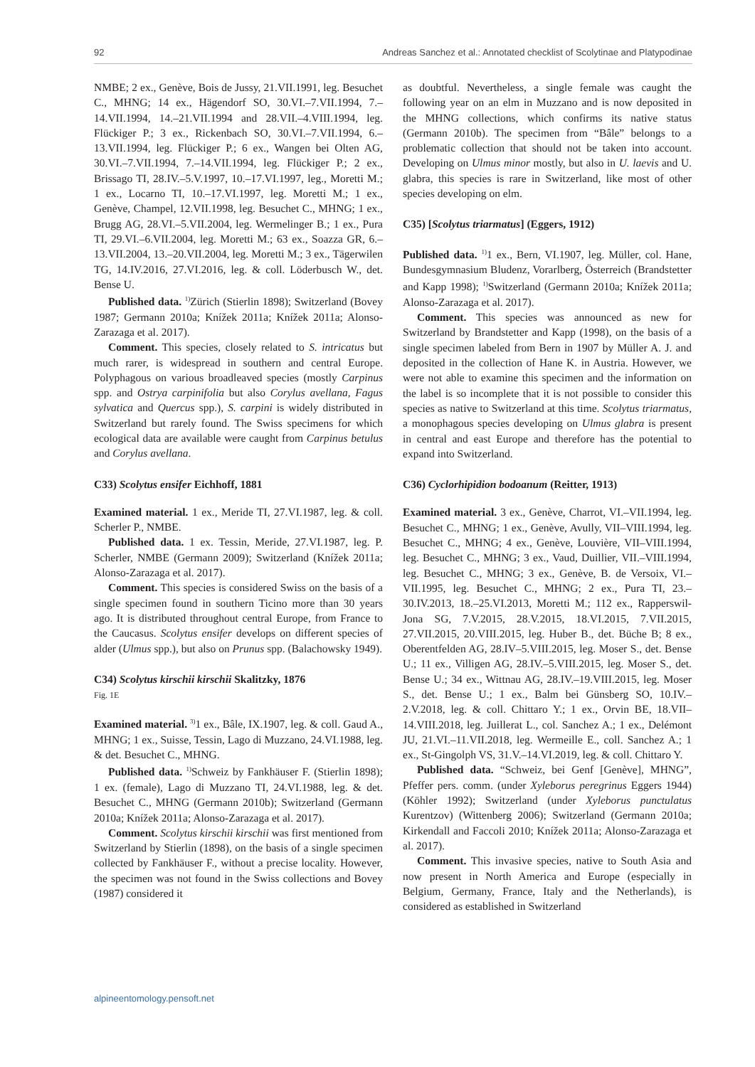92 Andreas Sanchez et al.: Annotated checklist of Scolytinae and Platypodinae
NMBE; 2 ex., Genève, Bois de Jussy, 21.VII.1991, leg. Besuchet C., MHNG; 14 ex., Hägendorf SO, 30.VI.–7.VII.1994, 7.–14.VII.1994, 14.–21.VII.1994 and 28.VII.–4.VIII.1994, leg. Flückiger P.; 3 ex., Rickenbach SO, 30.VI.–7.VII.1994, 6.–13.VII.1994, leg. Flückiger P.; 6 ex., Wangen bei Olten AG, 30.VI.–7.VII.1994, 7.–14.VII.1994, leg. Flückiger P.; 2 ex., Brissago TI, 28.IV.–5.V.1997, 10.–17.VI.1997, leg., Moretti M.; 1 ex., Locarno TI, 10.–17.VI.1997, leg. Moretti M.; 1 ex., Genève, Champel, 12.VII.1998, leg. Besuchet C., MHNG; 1 ex., Brugg AG, 28.VI.–5.VII.2004, leg. Wermelinger B.; 1 ex., Pura TI, 29.VI.–6.VII.2004, leg. Moretti M.; 63 ex., Soazza GR, 6.–13.VII.2004, 13.–20.VII.2004, leg. Moretti M.; 3 ex., Tägerwilen TG, 14.IV.2016, 27.VI.2016, leg. & coll. Löderbusch W., det. Bense U.
Published data. <sup>1)</sup>Zürich (Stierlin 1898); Switzerland (Bovey 1987; Germann 2010a; Knížek 2011a; Knížek 2011a; Alonso-Zarazaga et al. 2017).
Comment. This species, closely related to S. intricatus but much rarer, is widespread in southern and central Europe. Polyphagous on various broadleaved species (mostly Carpinus spp. and Ostrya carpinifolia but also Corylus avellana, Fagus sylvatica and Quercus spp.), S. carpini is widely distributed in Switzerland but rarely found. The Swiss specimens for which ecological data are available were caught from Carpinus betulus and Corylus avellana.
C33) Scolytus ensifer Eichhoff, 1881
Examined material. 1 ex., Meride TI, 27.VI.1987, leg. & coll. Scherler P., NMBE.
Published data. 1 ex. Tessin, Meride, 27.VI.1987, leg. P. Scherler, NMBE (Germann 2009); Switzerland (Knížek 2011a; Alonso-Zarazaga et al. 2017).
Comment. This species is considered Swiss on the basis of a single specimen found in southern Ticino more than 30 years ago. It is distributed throughout central Europe, from France to the Caucasus. Scolytus ensifer develops on different species of alder (Ulmus spp.), but also on Prunus spp. (Balachowsky 1949).
C34) Scolytus kirschii kirschii Skalitzky, 1876
Fig. 1E
Examined material. <sup>3)</sup>1 ex., Bâle, IX.1907, leg. & coll. Gaud A., MHNG; 1 ex., Suisse, Tessin, Lago di Muzzano, 24.VI.1988, leg. & det. Besuchet C., MHNG.
Published data. <sup>1)</sup>Schweiz by Fankhäuser F. (Stierlin 1898); 1 ex. (female), Lago di Muzzano TI, 24.VI.1988, leg. & det. Besuchet C., MHNG (Germann 2010b); Switzerland (Germann 2010a; Knížek 2011a; Alonso-Zarazaga et al. 2017).
Comment. Scolytus kirschii kirschii was first mentioned from Switzerland by Stierlin (1898), on the basis of a single specimen collected by Fankhäuser F., without a precise locality. However, the specimen was not found in the Swiss collections and Bovey (1987) considered it
as doubtful. Nevertheless, a single female was caught the following year on an elm in Muzzano and is now deposited in the MHNG collections, which confirms its native status (Germann 2010b). The specimen from “Bâle” belongs to a problematic collection that should not be taken into account. Developing on Ulmus minor mostly, but also in U. laevis and U. glabra, this species is rare in Switzerland, like most of other species developing on elm.
C35) [Scolytus triarmatus] (Eggers, 1912)
Published data. <sup>1)</sup>1 ex., Bern, VI.1907, leg. Müller, col. Hane, Bundesgymnasium Bludenz, Vorarlberg, Österreich (Brandstetter and Kapp 1998); <sup>1)</sup>Switzerland (Germann 2010a; Knížek 2011a; Alonso-Zarazaga et al. 2017).
Comment. This species was announced as new for Switzerland by Brandstetter and Kapp (1998), on the basis of a single specimen labeled from Bern in 1907 by Müller A. J. and deposited in the collection of Hane K. in Austria. However, we were not able to examine this specimen and the information on the label is so incomplete that it is not possible to consider this species as native to Switzerland at this time. Scolytus triarmatus, a monophagous species developing on Ulmus glabra is present in central and east Europe and therefore has the potential to expand into Switzerland.
C36) Cyclorhipidion bodoanum (Reitter, 1913)
Examined material. 3 ex., Genève, Charrot, VI.–VII.1994, leg. Besuchet C., MHNG; 1 ex., Genève, Avully, VII–VIII.1994, leg. Besuchet C., MHNG; 4 ex., Genève, Louvière, VII–VIII.1994, leg. Besuchet C., MHNG; 3 ex., Vaud, Duillier, VII.–VIII.1994, leg. Besuchet C., MHNG; 3 ex., Genève, B. de Versoix, VI.–VII.1995, leg. Besuchet C., MHNG; 2 ex., Pura TI, 23.–30.IV.2013, 18.–25.VI.2013, Moretti M.; 112 ex., Rapperswil-Jona SG, 7.V.2015, 28.V.2015, 18.VI.2015, 7.VII.2015, 27.VII.2015, 20.VIII.2015, leg. Huber B., det. Büche B; 8 ex., Oberentfelden AG, 28.IV–5.VIII.2015, leg. Moser S., det. Bense U.; 11 ex., Villigen AG, 28.IV.–5.VIII.2015, leg. Moser S., det. Bense U.; 34 ex., Wittnau AG, 28.IV.–19.VIII.2015, leg. Moser S., det. Bense U.; 1 ex., Balm bei Günsberg SO, 10.IV.–2.V.2018, leg. & coll. Chittaro Y.; 1 ex., Orvin BE, 18.VII–14.VIII.2018, leg. Juillerat L., col. Sanchez A.; 1 ex., Delémont JU, 21.VI.–11.VII.2018, leg. Wermeille E., coll. Sanchez A.; 1 ex., St-Gingolph VS, 31.V.–14.VI.2019, leg. & coll. Chittaro Y.
Published data. “Schweiz, bei Genf [Genève], MHNG”, Pfeffer pers. comm. (under Xyleborus peregrinus Eggers 1944) (Köhler 1992); Switzerland (under Xyleborus punctulatus Kurentzov) (Wittenberg 2006); Switzerland (Germann 2010a; Kirkendall and Faccoli 2010; Knížek 2011a; Alonso-Zarazaga et al. 2017).
Comment. This invasive species, native to South Asia and now present in North America and Europe (especially in Belgium, Germany, France, Italy and the Netherlands), is considered as established in Switzerland
alpineentomology.pensoft.net